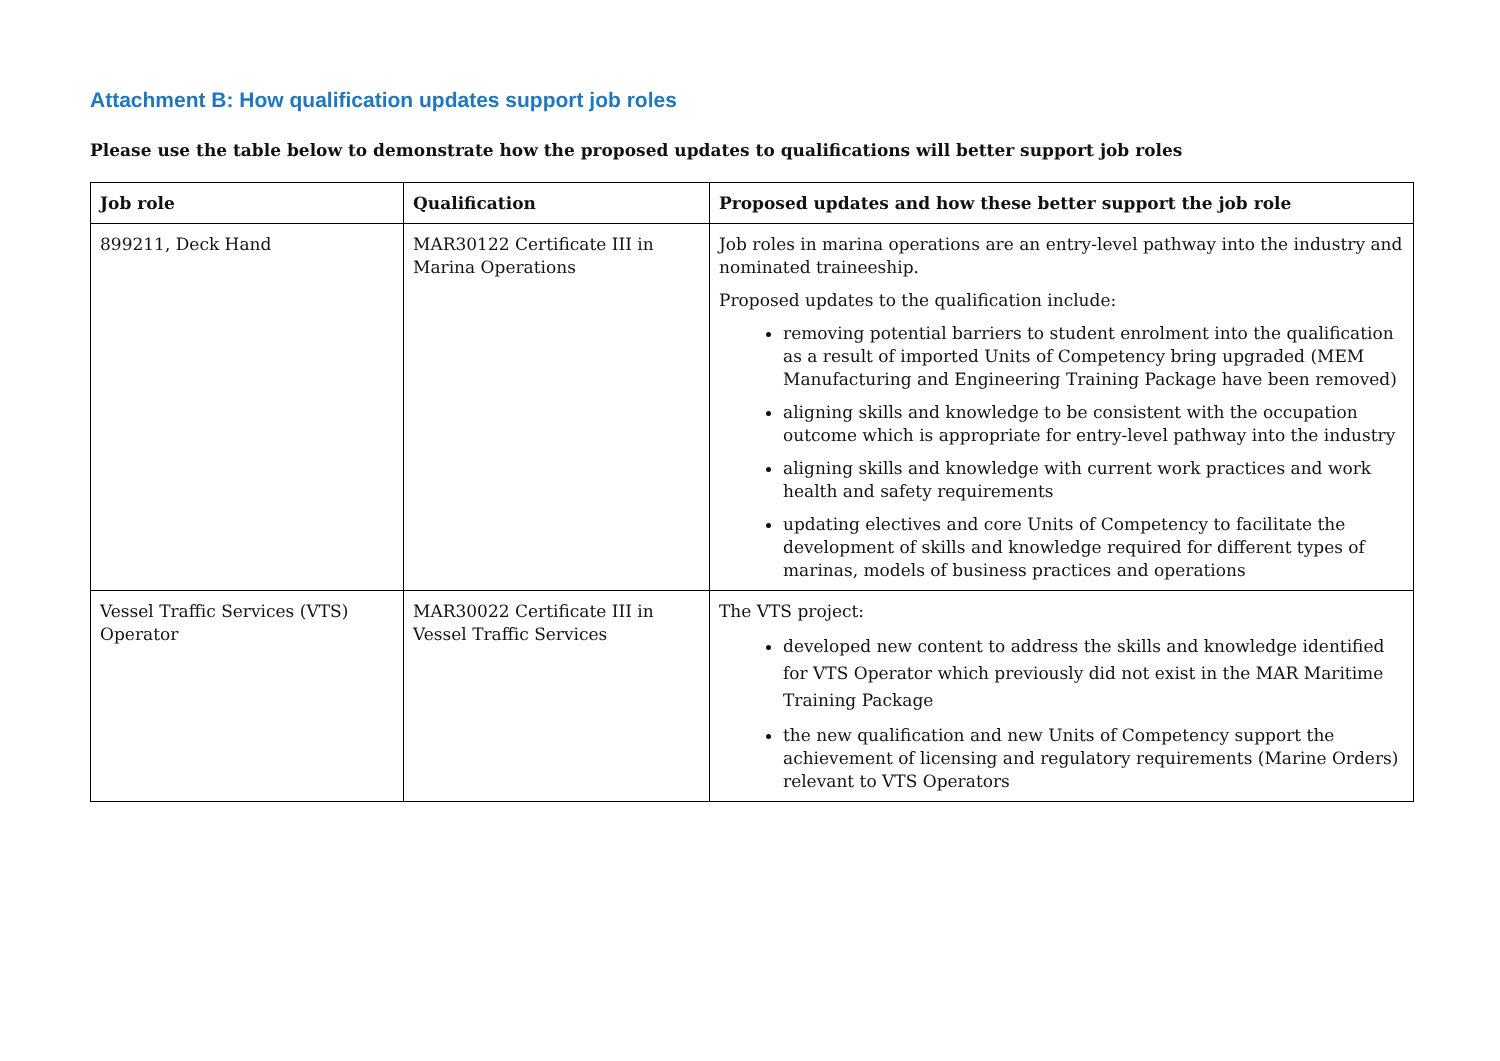Attachment B: How qualification updates support job roles
Please use the table below to demonstrate how the proposed updates to qualifications will better support job roles
| Job role | Qualification | Proposed updates and how these better support the job role |
| --- | --- | --- |
| 899211, Deck Hand | MAR30122 Certificate III in Marina Operations | Job roles in marina operations are an entry-level pathway into the industry and nominated traineeship. Proposed updates to the qualification include: removing potential barriers to student enrolment into the qualification as a result of imported Units of Competency bring upgraded (MEM Manufacturing and Engineering Training Package have been removed) aligning skills and knowledge to be consistent with the occupation outcome which is appropriate for entry-level pathway into the industry aligning skills and knowledge with current work practices and work health and safety requirements updating electives and core Units of Competency to facilitate the development of skills and knowledge required for different types of marinas, models of business practices and operations |
| Vessel Traffic Services (VTS) Operator | MAR30022 Certificate III in Vessel Traffic Services | The VTS project: developed new content to address the skills and knowledge identified for VTS Operator which previously did not exist in the MAR Maritime Training Package the new qualification and new Units of Competency support the achievement of licensing and regulatory requirements (Marine Orders) relevant to VTS Operators |